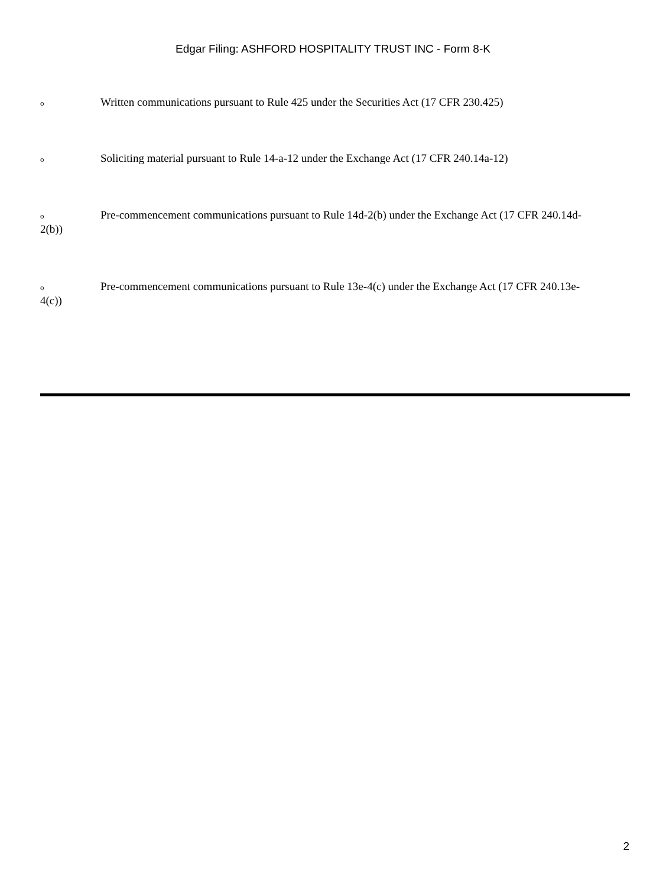Edgar Filing: ASHFORD HOSPITALITY TRUST INC - Form 8-K
o Written communications pursuant to Rule 425 under the Securities Act (17 CFR 230.425)
o Soliciting material pursuant to Rule 14-a-12 under the Exchange Act (17 CFR 240.14a-12)
o Pre-commencement communications pursuant to Rule 14d-2(b) under the Exchange Act (17 CFR 240.14d-2(b))
o Pre-commencement communications pursuant to Rule 13e-4(c) under the Exchange Act (17 CFR 240.13e-4(c))
2